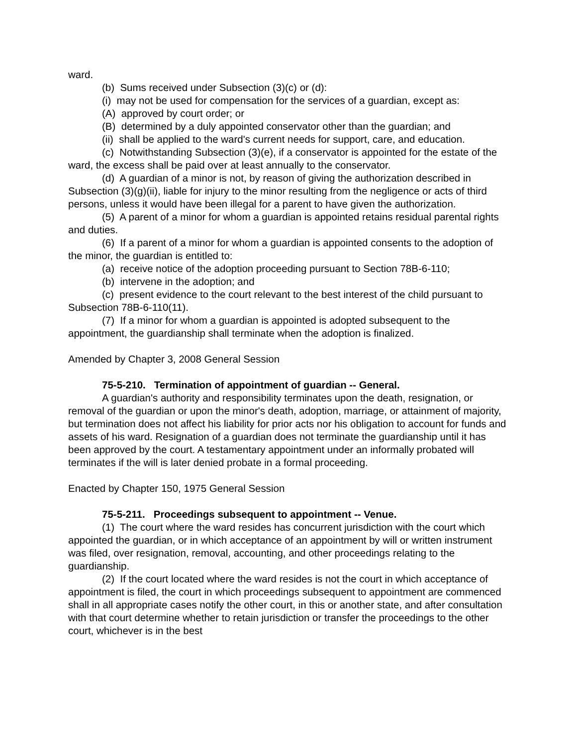ward.
(b) Sums received under Subsection (3)(c) or (d):
(i) may not be used for compensation for the services of a guardian, except as:
(A) approved by court order; or
(B) determined by a duly appointed conservator other than the guardian; and
(ii) shall be applied to the ward's current needs for support, care, and education.
(c) Notwithstanding Subsection (3)(e), if a conservator is appointed for the estate of the ward, the excess shall be paid over at least annually to the conservator.
(d) A guardian of a minor is not, by reason of giving the authorization described in Subsection (3)(g)(ii), liable for injury to the minor resulting from the negligence or acts of third persons, unless it would have been illegal for a parent to have given the authorization.
(5) A parent of a minor for whom a guardian is appointed retains residual parental rights and duties.
(6) If a parent of a minor for whom a guardian is appointed consents to the adoption of the minor, the guardian is entitled to:
(a) receive notice of the adoption proceeding pursuant to Section 78B-6-110;
(b) intervene in the adoption; and
(c) present evidence to the court relevant to the best interest of the child pursuant to Subsection 78B-6-110(11).
(7) If a minor for whom a guardian is appointed is adopted subsequent to the appointment, the guardianship shall terminate when the adoption is finalized.
Amended by Chapter 3, 2008 General Session
75-5-210. Termination of appointment of guardian -- General.
A guardian's authority and responsibility terminates upon the death, resignation, or removal of the guardian or upon the minor's death, adoption, marriage, or attainment of majority, but termination does not affect his liability for prior acts nor his obligation to account for funds and assets of his ward. Resignation of a guardian does not terminate the guardianship until it has been approved by the court. A testamentary appointment under an informally probated will terminates if the will is later denied probate in a formal proceeding.
Enacted by Chapter 150, 1975 General Session
75-5-211. Proceedings subsequent to appointment -- Venue.
(1) The court where the ward resides has concurrent jurisdiction with the court which appointed the guardian, or in which acceptance of an appointment by will or written instrument was filed, over resignation, removal, accounting, and other proceedings relating to the guardianship.
(2) If the court located where the ward resides is not the court in which acceptance of appointment is filed, the court in which proceedings subsequent to appointment are commenced shall in all appropriate cases notify the other court, in this or another state, and after consultation with that court determine whether to retain jurisdiction or transfer the proceedings to the other court, whichever is in the best